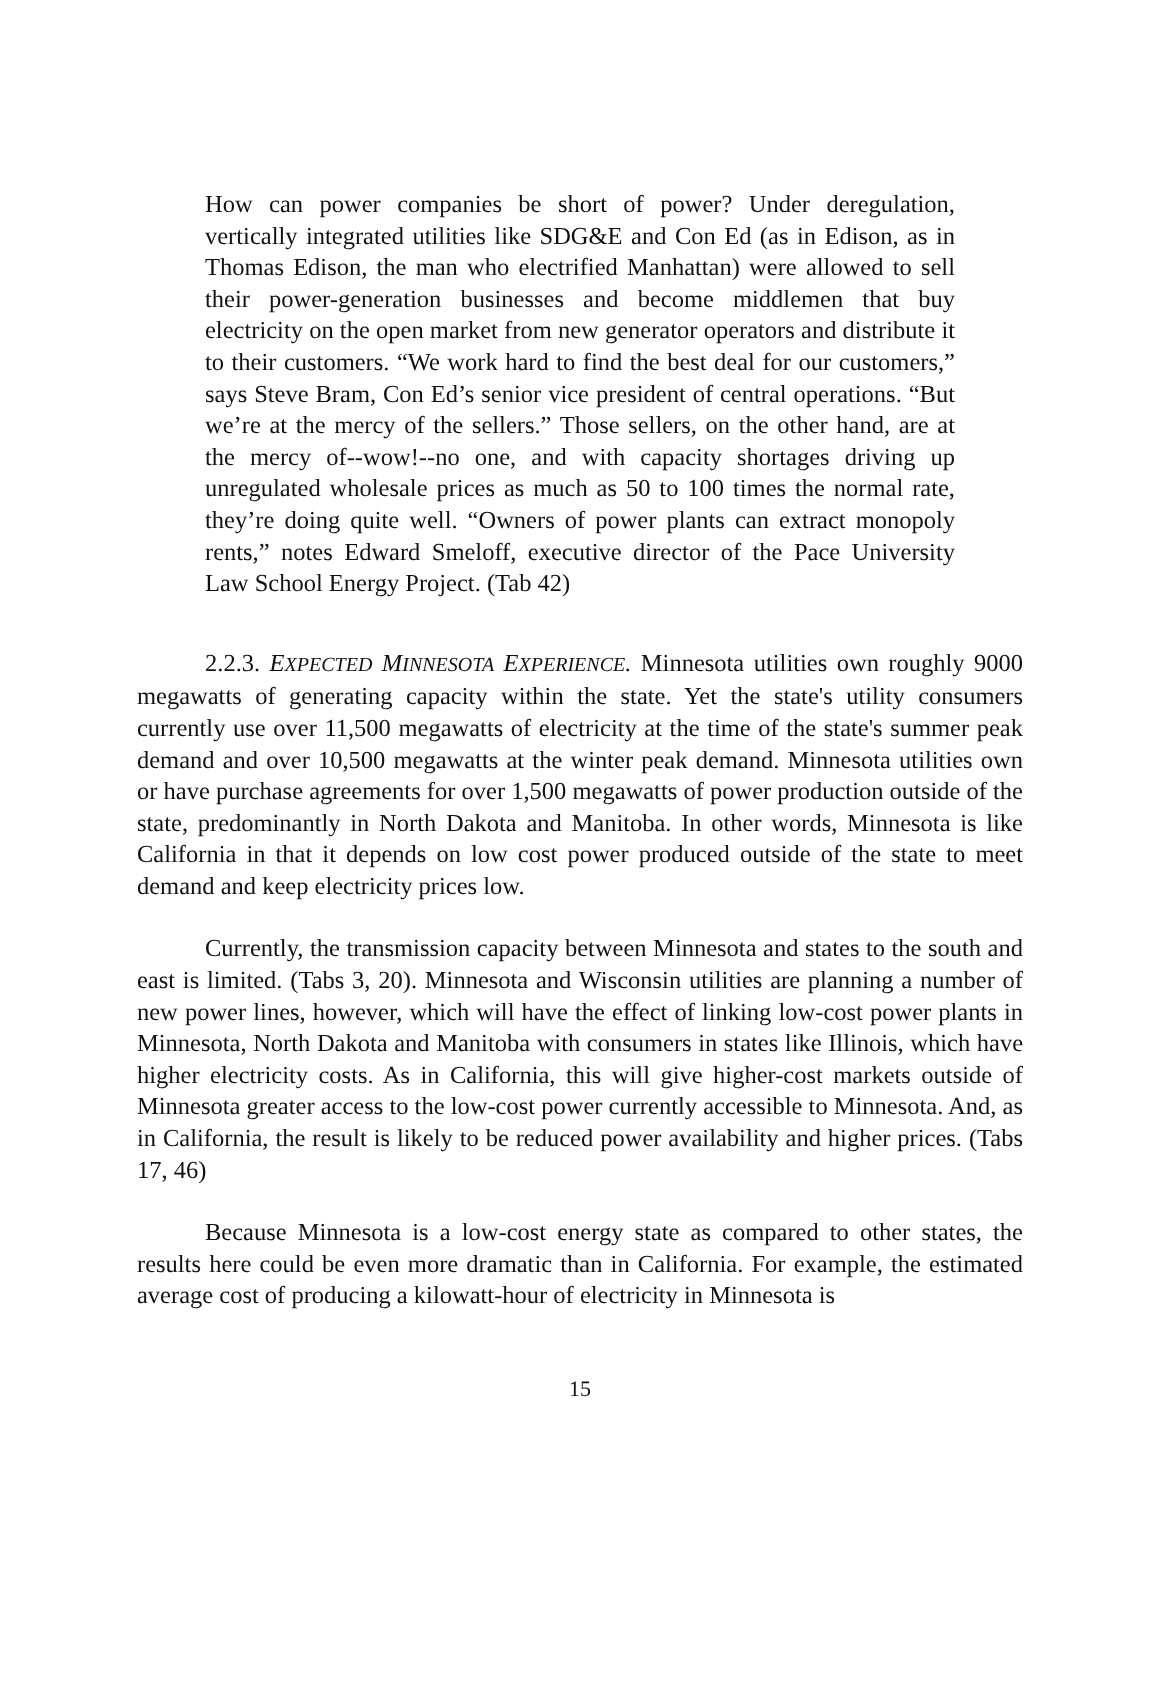How can power companies be short of power? Under deregulation, vertically integrated utilities like SDG&E and Con Ed (as in Edison, as in Thomas Edison, the man who electrified Manhattan) were allowed to sell their power-generation businesses and become middlemen that buy electricity on the open market from new generator operators and distribute it to their customers. “We work hard to find the best deal for our customers,” says Steve Bram, Con Ed’s senior vice president of central operations. “But we’re at the mercy of the sellers.” Those sellers, on the other hand, are at the mercy of--wow!--no one, and with capacity shortages driving up unregulated wholesale prices as much as 50 to 100 times the normal rate, they’re doing quite well. “Owners of power plants can extract monopoly rents,” notes Edward Smeloff, executive director of the Pace University Law School Energy Project. (Tab 42)
2.2.3. EXPECTED MINNESOTA EXPERIENCE. Minnesota utilities own roughly 9000 megawatts of generating capacity within the state. Yet the state's utility consumers currently use over 11,500 megawatts of electricity at the time of the state's summer peak demand and over 10,500 megawatts at the winter peak demand. Minnesota utilities own or have purchase agreements for over 1,500 megawatts of power production outside of the state, predominantly in North Dakota and Manitoba. In other words, Minnesota is like California in that it depends on low cost power produced outside of the state to meet demand and keep electricity prices low.
Currently, the transmission capacity between Minnesota and states to the south and east is limited. (Tabs 3, 20). Minnesota and Wisconsin utilities are planning a number of new power lines, however, which will have the effect of linking low-cost power plants in Minnesota, North Dakota and Manitoba with consumers in states like Illinois, which have higher electricity costs. As in California, this will give higher-cost markets outside of Minnesota greater access to the low-cost power currently accessible to Minnesota. And, as in California, the result is likely to be reduced power availability and higher prices. (Tabs 17, 46)
Because Minnesota is a low-cost energy state as compared to other states, the results here could be even more dramatic than in California. For example, the estimated average cost of producing a kilowatt-hour of electricity in Minnesota is
15